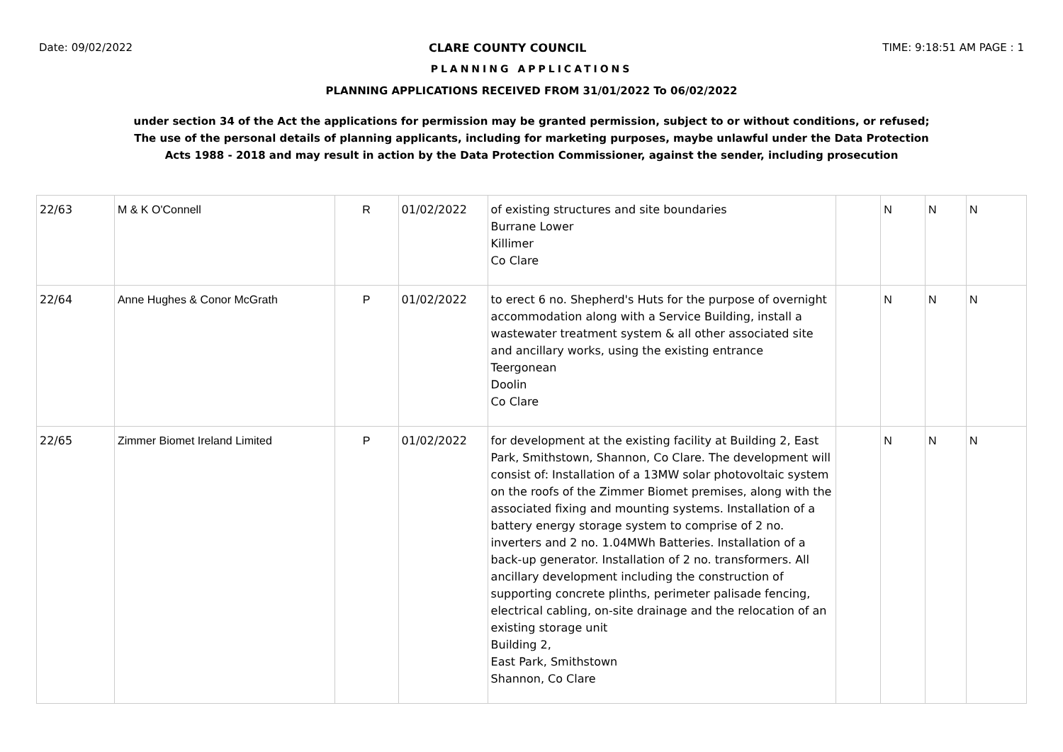Date: 09/02/2022 CLARE COUNTY COUNCIL TIME: 9:18:51 AM PAGE : 1
PLANNING APPLICATIONS
PLANNING APPLICATIONS RECEIVED FROM 31/01/2022 To 06/02/2022
under section 34 of the Act the applications for permission may be granted permission, subject to or without conditions, or refused;
The use of the personal details of planning applicants, including for marketing purposes, maybe unlawful under the Data Protection
Acts 1988 - 2018 and may result in action by the Data Protection Commissioner, against the sender, including prosecution
| 22/63 | M & K O'Connell | R | 01/02/2022 | of existing structures and site boundaries Burrane Lower Killimer Co Clare | | N | N | N |
| 22/64 | Anne Hughes & Conor McGrath | P | 01/02/2022 | to erect 6 no. Shepherd's Huts for the purpose of overnight accommodation along with a Service Building, install a wastewater treatment system & all other associated site and ancillary works, using the existing entrance Teergonean Doolin Co Clare | | N | N | N |
| 22/65 | Zimmer Biomet Ireland Limited | P | 01/02/2022 | for development at the existing facility at Building 2, East Park, Smithstown, Shannon, Co Clare. The development will consist of: Installation of a 13MW solar photovoltaic system on the roofs of the Zimmer Biomet premises, along with the associated fixing and mounting systems. Installation of a battery energy storage system to comprise of 2 no. inverters and 2 no. 1.04MWh Batteries. Installation of a back-up generator. Installation of 2 no. transformers. All ancillary development including the construction of supporting concrete plinths, perimeter palisade fencing, electrical cabling, on-site drainage and the relocation of an existing storage unit Building 2, East Park, Smithstown Shannon, Co Clare | | N | N | N |